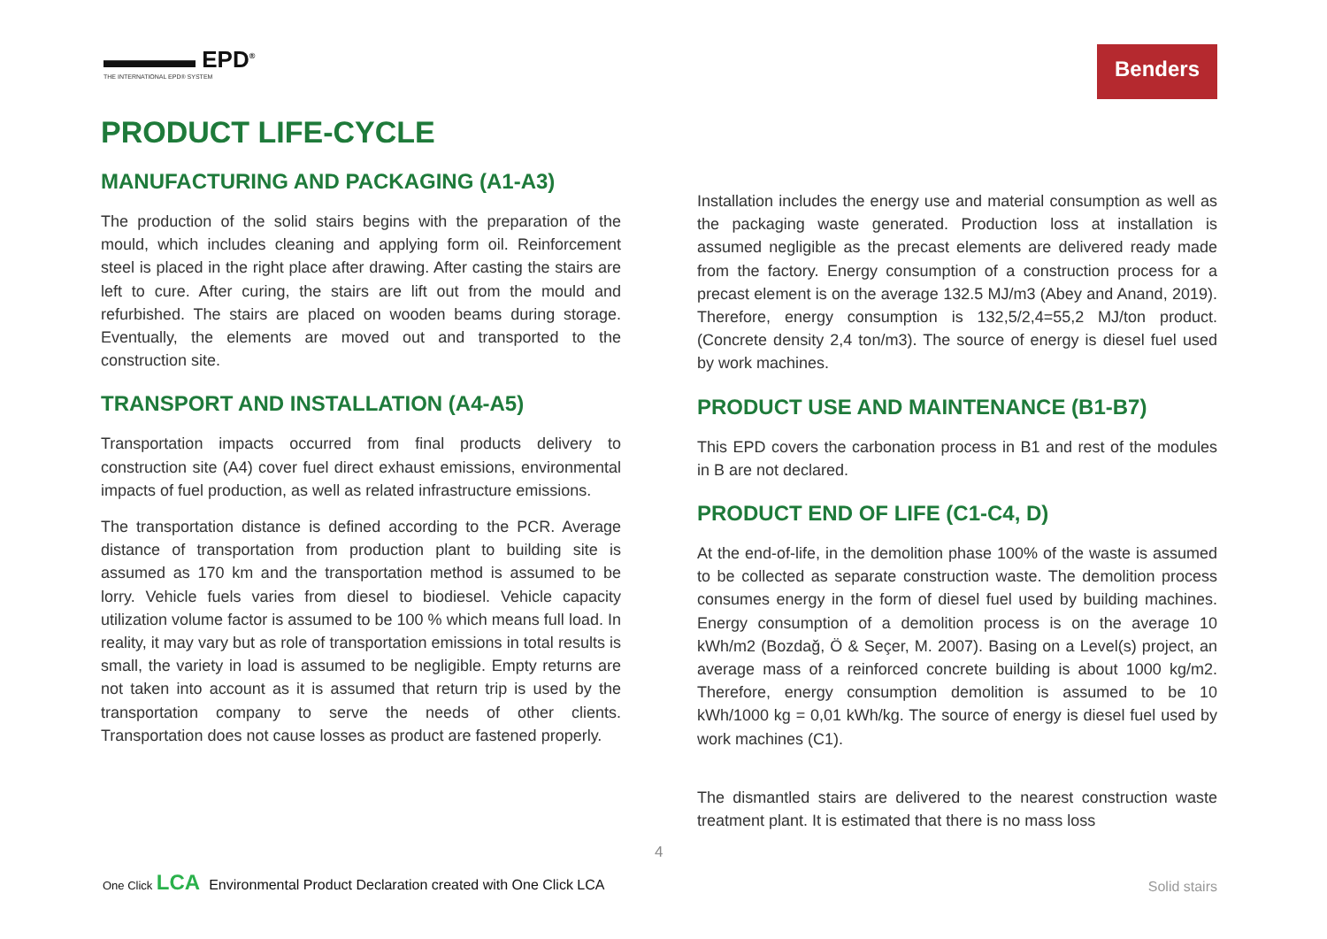▬▬▬▬ EPD<sup>®</sup>
THE INTERNATIONAL EPD® SYSTEM
Benders
PRODUCT LIFE-CYCLE
MANUFACTURING AND PACKAGING (A1-A3)
The production of the solid stairs begins with the preparation of the mould, which includes cleaning and applying form oil. Reinforcement steel is placed in the right place after drawing. After casting the stairs are left to cure. After curing, the stairs are lift out from the mould and refurbished. The stairs are placed on wooden beams during storage. Eventually, the elements are moved out and transported to the construction site.
TRANSPORT AND INSTALLATION (A4-A5)
Transportation impacts occurred from final products delivery to construction site (A4) cover fuel direct exhaust emissions, environmental impacts of fuel production, as well as related infrastructure emissions.
The transportation distance is defined according to the PCR. Average distance of transportation from production plant to building site is assumed as 170 km and the transportation method is assumed to be lorry. Vehicle fuels varies from diesel to biodiesel. Vehicle capacity utilization volume factor is assumed to be 100 % which means full load. In reality, it may vary but as role of transportation emissions in total results is small, the variety in load is assumed to be negligible. Empty returns are not taken into account as it is assumed that return trip is used by the transportation company to serve the needs of other clients. Transportation does not cause losses as product are fastened properly.
Installation includes the energy use and material consumption as well as the packaging waste generated. Production loss at installation is assumed negligible as the precast elements are delivered ready made from the factory. Energy consumption of a construction process for a precast element is on the average 132.5 MJ/m3 (Abey and Anand, 2019). Therefore, energy consumption is 132,5/2,4=55,2 MJ/ton product. (Concrete density 2,4 ton/m3). The source of energy is diesel fuel used by work machines.
PRODUCT USE AND MAINTENANCE (B1-B7)
This EPD covers the carbonation process in B1 and rest of the modules in B are not declared.
PRODUCT END OF LIFE (C1-C4, D)
At the end-of-life, in the demolition phase 100% of the waste is assumed to be collected as separate construction waste. The demolition process consumes energy in the form of diesel fuel used by building machines. Energy consumption of a demolition process is on the average 10 kWh/m2 (Bozdağ, Ö & Seçer, M. 2007). Basing on a Level(s) project, an average mass of a reinforced concrete building is about 1000 kg/m2. Therefore, energy consumption demolition is assumed to be 10 kWh/1000 kg = 0,01 kWh/kg. The source of energy is diesel fuel used by work machines (C1).
The dismantled stairs are delivered to the nearest construction waste treatment plant. It is estimated that there is no mass loss
4
One Click LCA Environmental Product Declaration created with One Click LCA
Solid stairs